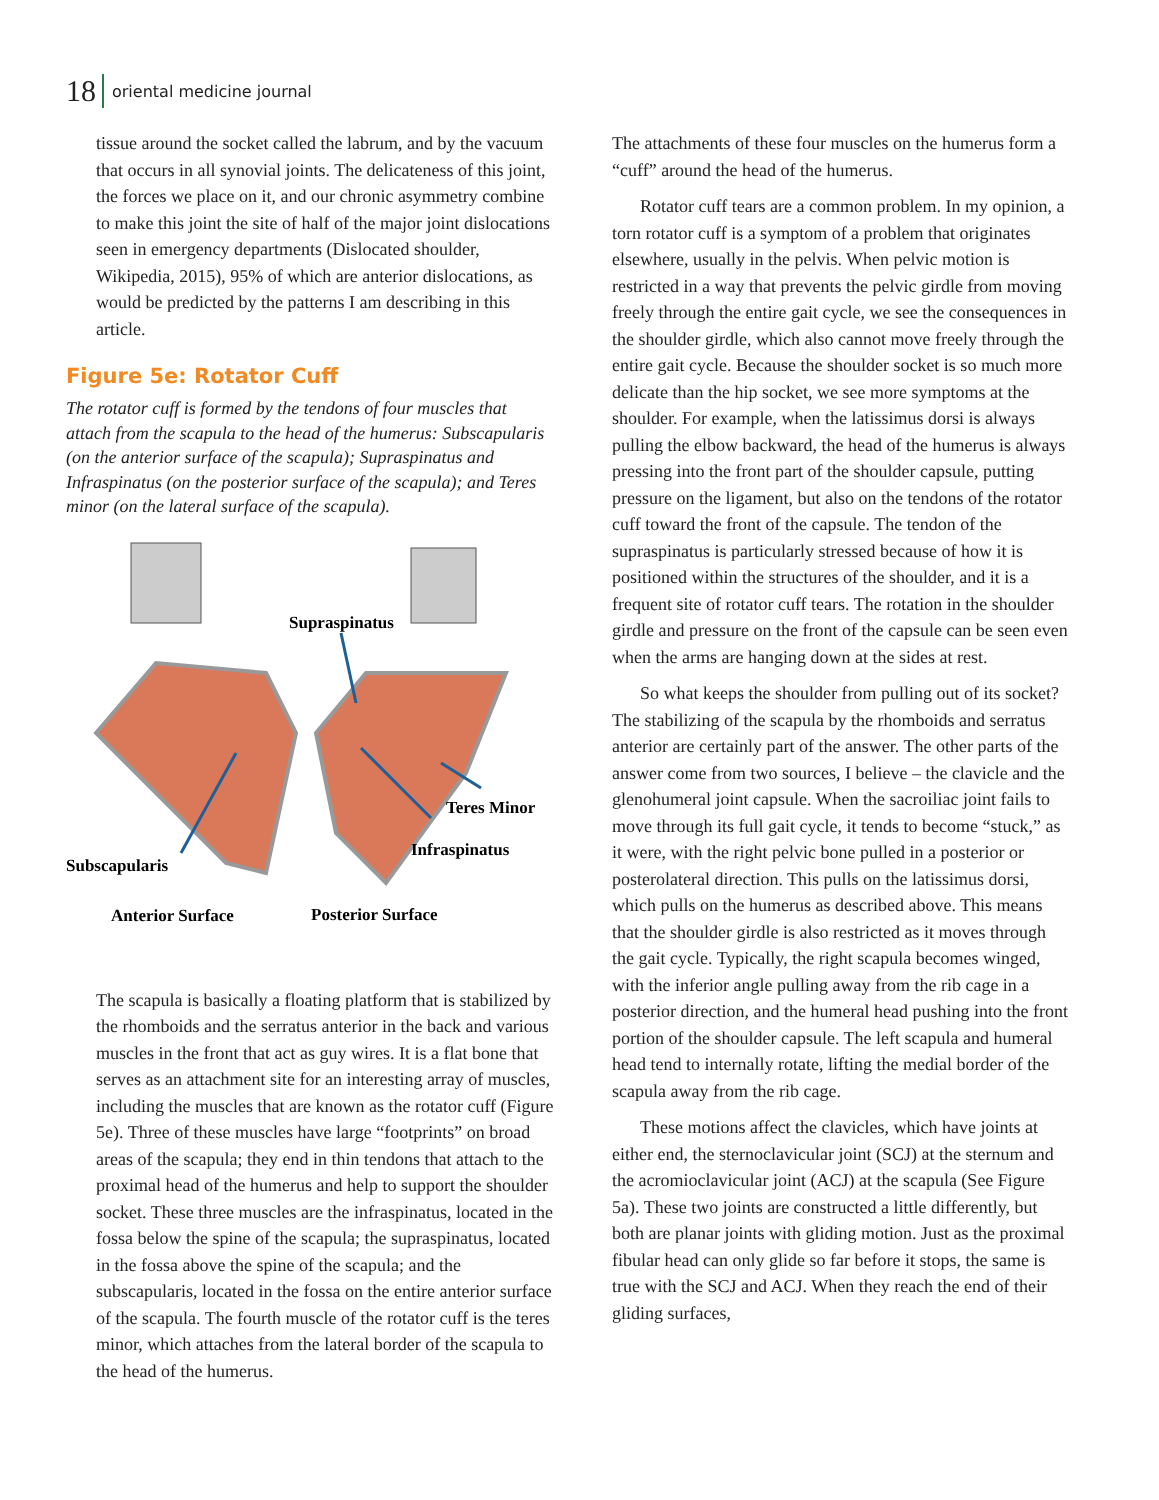18 oriental medicine journal
tissue around the socket called the labrum, and by the vacuum that occurs in all synovial joints. The delicateness of this joint, the forces we place on it, and our chronic asymmetry combine to make this joint the site of half of the major joint dislocations seen in emergency departments (Dislocated shoulder, Wikipedia, 2015), 95% of which are anterior dislocations, as would be predicted by the patterns I am describing in this article.
Figure 5e: Rotator Cuff
The rotator cuff is formed by the tendons of four muscles that attach from the scapula to the head of the humerus: Subscapularis (on the anterior surface of the scapula); Supraspinatus and Infraspinatus (on the posterior surface of the scapula); and Teres minor (on the lateral surface of the scapula).
Supraspinatus
Teres Minor
Infraspinatus
Subscapularis
Anterior Surface
Posterior Surface
The scapula is basically a floating platform that is stabilized by the rhomboids and the serratus anterior in the back and various muscles in the front that act as guy wires. It is a flat bone that serves as an attachment site for an interesting array of muscles, including the muscles that are known as the rotator cuff (Figure 5e). Three of these muscles have large “footprints” on broad areas of the scapula; they end in thin tendons that attach to the proximal head of the humerus and help to support the shoulder socket. These three muscles are the infraspinatus, located in the fossa below the spine of the scapula; the supraspinatus, located in the fossa above the spine of the scapula; and the subscapularis, located in the fossa on the entire anterior surface of the scapula. The fourth muscle of the rotator cuff is the teres minor, which attaches from the lateral border of the scapula to the head of the humerus.
The attachments of these four muscles on the humerus form a “cuff” around the head of the humerus.
Rotator cuff tears are a common problem. In my opinion, a torn rotator cuff is a symptom of a problem that originates elsewhere, usually in the pelvis. When pelvic motion is restricted in a way that prevents the pelvic girdle from moving freely through the entire gait cycle, we see the consequences in the shoulder girdle, which also cannot move freely through the entire gait cycle. Because the shoulder socket is so much more delicate than the hip socket, we see more symptoms at the shoulder. For example, when the latissimus dorsi is always pulling the elbow backward, the head of the humerus is always pressing into the front part of the shoulder capsule, putting pressure on the ligament, but also on the tendons of the rotator cuff toward the front of the capsule. The tendon of the supraspinatus is particularly stressed because of how it is positioned within the structures of the shoulder, and it is a frequent site of rotator cuff tears. The rotation in the shoulder girdle and pressure on the front of the capsule can be seen even when the arms are hanging down at the sides at rest.
So what keeps the shoulder from pulling out of its socket? The stabilizing of the scapula by the rhomboids and serratus anterior are certainly part of the answer. The other parts of the answer come from two sources, I believe – the clavicle and the glenohumeral joint capsule. When the sacroiliac joint fails to move through its full gait cycle, it tends to become “stuck,” as it were, with the right pelvic bone pulled in a posterior or posterolateral direction. This pulls on the latissimus dorsi, which pulls on the humerus as described above. This means that the shoulder girdle is also restricted as it moves through the gait cycle. Typically, the right scapula becomes winged, with the inferior angle pulling away from the rib cage in a posterior direction, and the humeral head pushing into the front portion of the shoulder capsule. The left scapula and humeral head tend to internally rotate, lifting the medial border of the scapula away from the rib cage.
These motions affect the clavicles, which have joints at either end, the sternoclavicular joint (SCJ) at the sternum and the acromioclavicular joint (ACJ) at the scapula (See Figure 5a). These two joints are constructed a little differently, but both are planar joints with gliding motion. Just as the proximal fibular head can only glide so far before it stops, the same is true with the SCJ and ACJ. When they reach the end of their gliding surfaces,